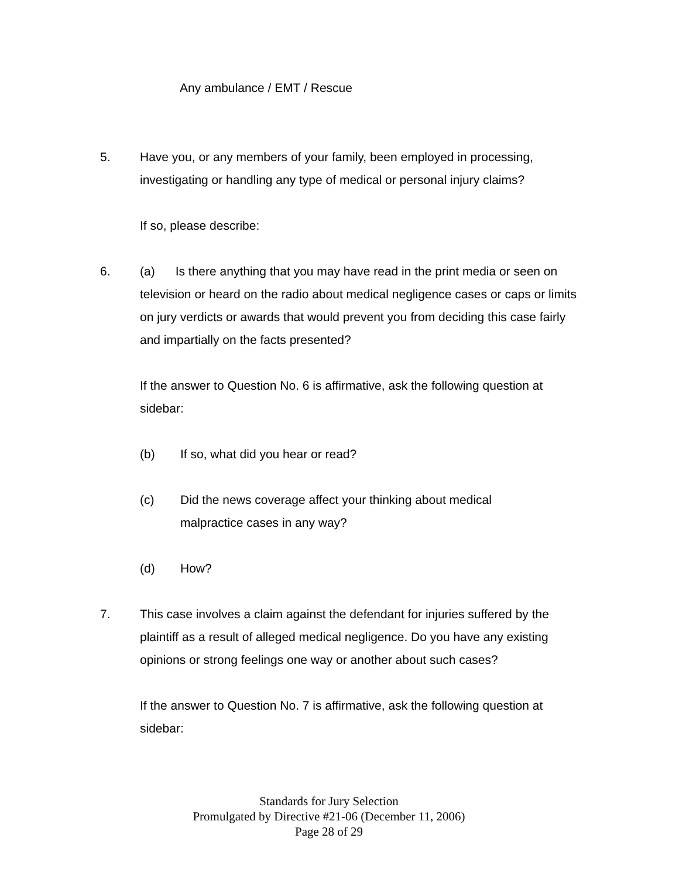Any ambulance / EMT / Rescue
5. Have you, or any members of your family, been employed in processing, investigating or handling any type of medical or personal injury claims?
If so, please describe:
6. (a) Is there anything that you may have read in the print media or seen on television or heard on the radio about medical negligence cases or caps or limits on jury verdicts or awards that would prevent you from deciding this case fairly and impartially on the facts presented?
If the answer to Question No. 6 is affirmative, ask the following question at sidebar:
(b) If so, what did you hear or read?
(c) Did the news coverage affect your thinking about medical malpractice cases in any way?
(d) How?
7. This case involves a claim against the defendant for injuries suffered by the plaintiff as a result of alleged medical negligence. Do you have any existing opinions or strong feelings one way or another about such cases?
If the answer to Question No. 7 is affirmative, ask the following question at sidebar:
Standards for Jury Selection
Promulgated by Directive #21-06 (December 11, 2006)
Page 28 of 29